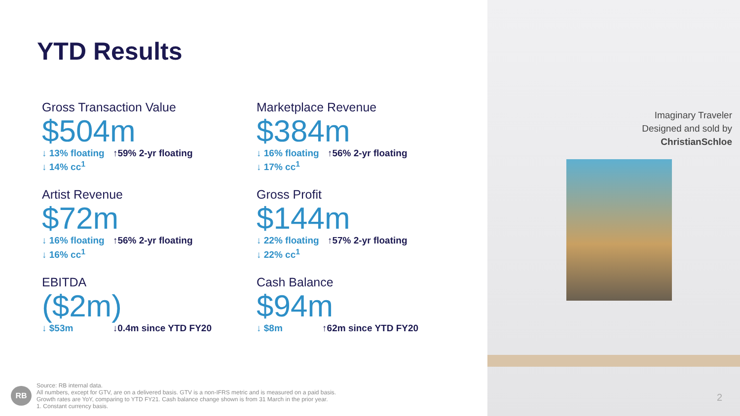YTD Results
Gross Transaction Value
$504m
↓ 13% floating ↑59% 2-yr floating
↓ 14% cc<sup>1</sup>
Marketplace Revenue
$384m
↓ 16% floating ↑56% 2-yr floating
↓ 17% cc<sup>1</sup>
Artist Revenue
$72m
↓ 16% floating ↑56% 2-yr floating
↓ 16% cc<sup>1</sup>
Gross Profit
$144m
↓ 22% floating ↑57% 2-yr floating
↓ 22% cc<sup>1</sup>
EBITDA
($2m)
↓ $53m ↓0.4m since YTD FY20
Cash Balance
$94m
↓ $8m ↑62m since YTD FY20
RB
Source: RB internal data.
All numbers, except for GTV, are on a delivered basis. GTV is a non-IFRS metric and is measured on a paid basis.
Growth rates are YoY, comparing to YTD FY21. Cash balance change shown is from 31 March in the prior year.
1. Constant currency basis.
Imaginary Traveler
Designed and sold by
ChristianSchloe
2